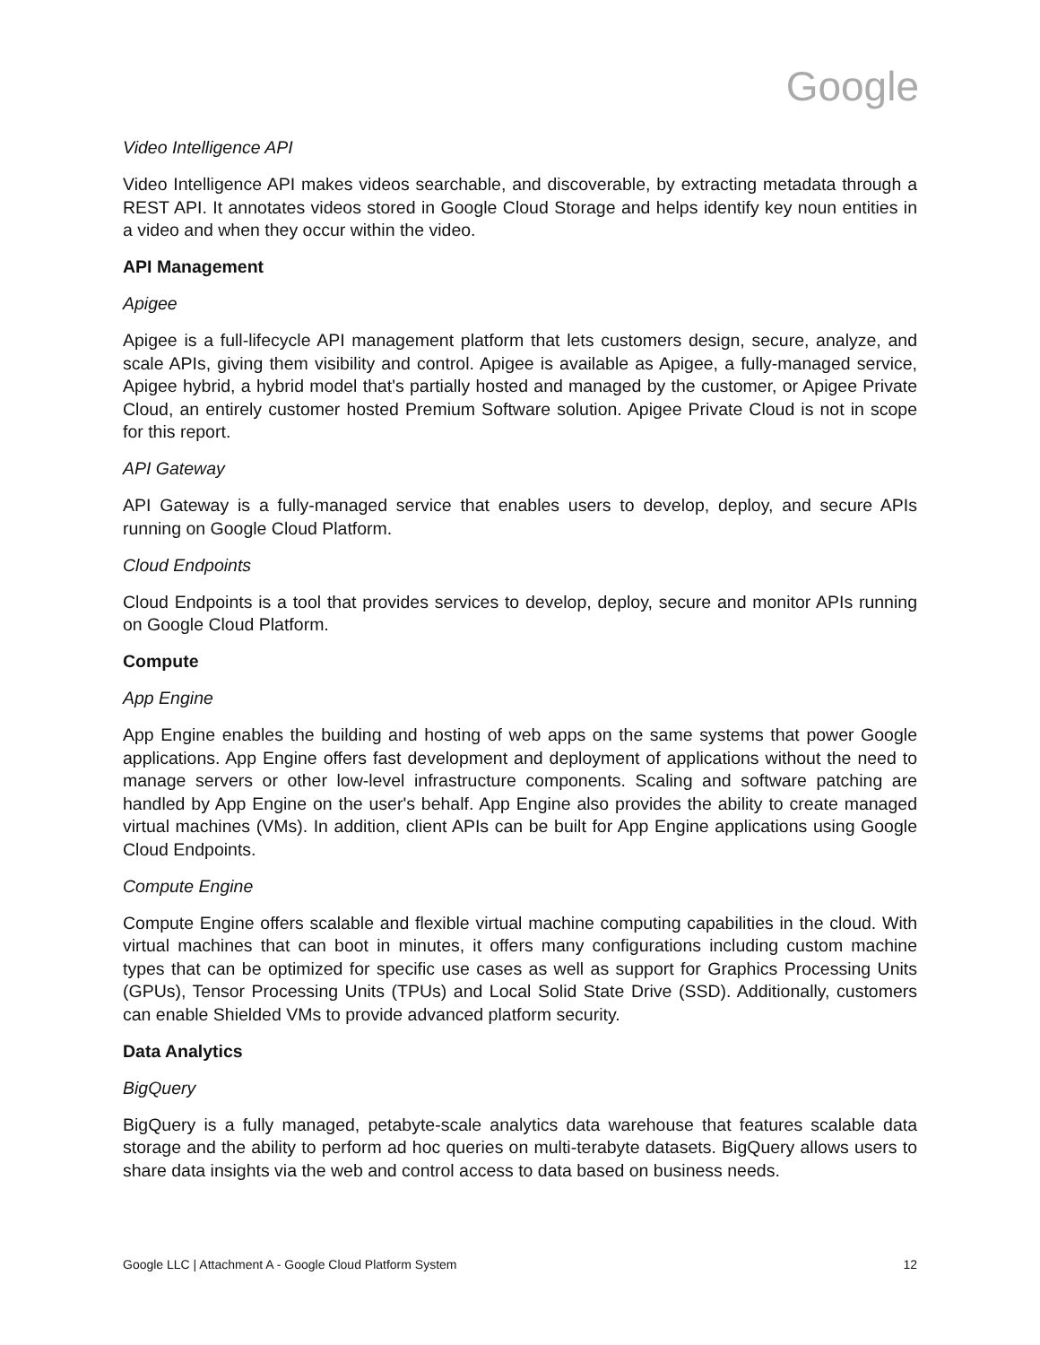Google
Video Intelligence API
Video Intelligence API makes videos searchable, and discoverable, by extracting metadata through a REST API. It annotates videos stored in Google Cloud Storage and helps identify key noun entities in a video and when they occur within the video.
API Management
Apigee
Apigee is a full-lifecycle API management platform that lets customers design, secure, analyze, and scale APIs, giving them visibility and control. Apigee is available as Apigee, a fully-managed service, Apigee hybrid, a hybrid model that's partially hosted and managed by the customer, or Apigee Private Cloud, an entirely customer hosted Premium Software solution. Apigee Private Cloud is not in scope for this report.
API Gateway
API Gateway is a fully-managed service that enables users to develop, deploy, and secure APIs running on Google Cloud Platform.
Cloud Endpoints
Cloud Endpoints is a tool that provides services to develop, deploy, secure and monitor APIs running on Google Cloud Platform.
Compute
App Engine
App Engine enables the building and hosting of web apps on the same systems that power Google applications. App Engine offers fast development and deployment of applications without the need to manage servers or other low-level infrastructure components. Scaling and software patching are handled by App Engine on the user's behalf. App Engine also provides the ability to create managed virtual machines (VMs). In addition, client APIs can be built for App Engine applications using Google Cloud Endpoints.
Compute Engine
Compute Engine offers scalable and flexible virtual machine computing capabilities in the cloud. With virtual machines that can boot in minutes, it offers many configurations including custom machine types that can be optimized for specific use cases as well as support for Graphics Processing Units (GPUs), Tensor Processing Units (TPUs) and Local Solid State Drive (SSD). Additionally, customers can enable Shielded VMs to provide advanced platform security.
Data Analytics
BigQuery
BigQuery is a fully managed, petabyte-scale analytics data warehouse that features scalable data storage and the ability to perform ad hoc queries on multi-terabyte datasets. BigQuery allows users to share data insights via the web and control access to data based on business needs.
Google LLC | Attachment A - Google Cloud Platform System 12